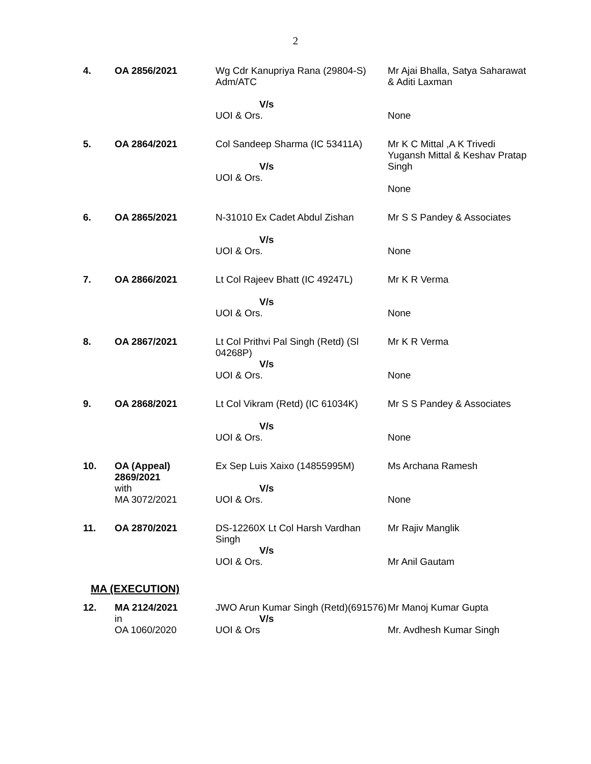2
| 4. | OA 2856/2021 | Wg Cdr Kanupriya Rana (29804-S) Adm/ATC V/s UOI & Ors. | Mr Ajai Bhalla, Satya Saharawat & Aditi Laxman None |
| 5. | OA 2864/2021 | Col Sandeep Sharma (IC 53411A) V/s UOI & Ors. | Mr K C Mittal ,A K Trivedi Yugansh Mittal & Keshav Pratap Singh None |
| 6. | OA 2865/2021 | N-31010 Ex Cadet Abdul Zishan V/s UOI & Ors. | Mr S S Pandey & Associates None |
| 7. | OA 2866/2021 | Lt Col Rajeev Bhatt (IC 49247L) V/s UOI & Ors. | Mr K R Verma None |
| 8. | OA 2867/2021 | Lt Col Prithvi Pal Singh (Retd) (Sl 04268P) V/s UOI & Ors. | Mr K R Verma None |
| 9. | OA 2868/2021 | Lt Col Vikram (Retd) (IC 61034K) V/s UOI & Ors. | Mr S S Pandey & Associates None |
| 10. | OA (Appeal) 2869/2021 with MA 3072/2021 | Ex Sep Luis Xaixo (14855995M) V/s UOI & Ors. | Ms Archana Ramesh None |
| 11. | OA 2870/2021 | DS-12260X Lt Col Harsh Vardhan Singh V/s UOI & Ors. | Mr Rajiv Manglik Mr Anil Gautam |
MA (EXECUTION)
| 12. | MA 2124/2021 in OA 1060/2020 | JWO Arun Kumar Singh (Retd)(691576) V/s UOI & Ors | Mr Manoj Kumar Gupta Mr. Avdhesh Kumar Singh |